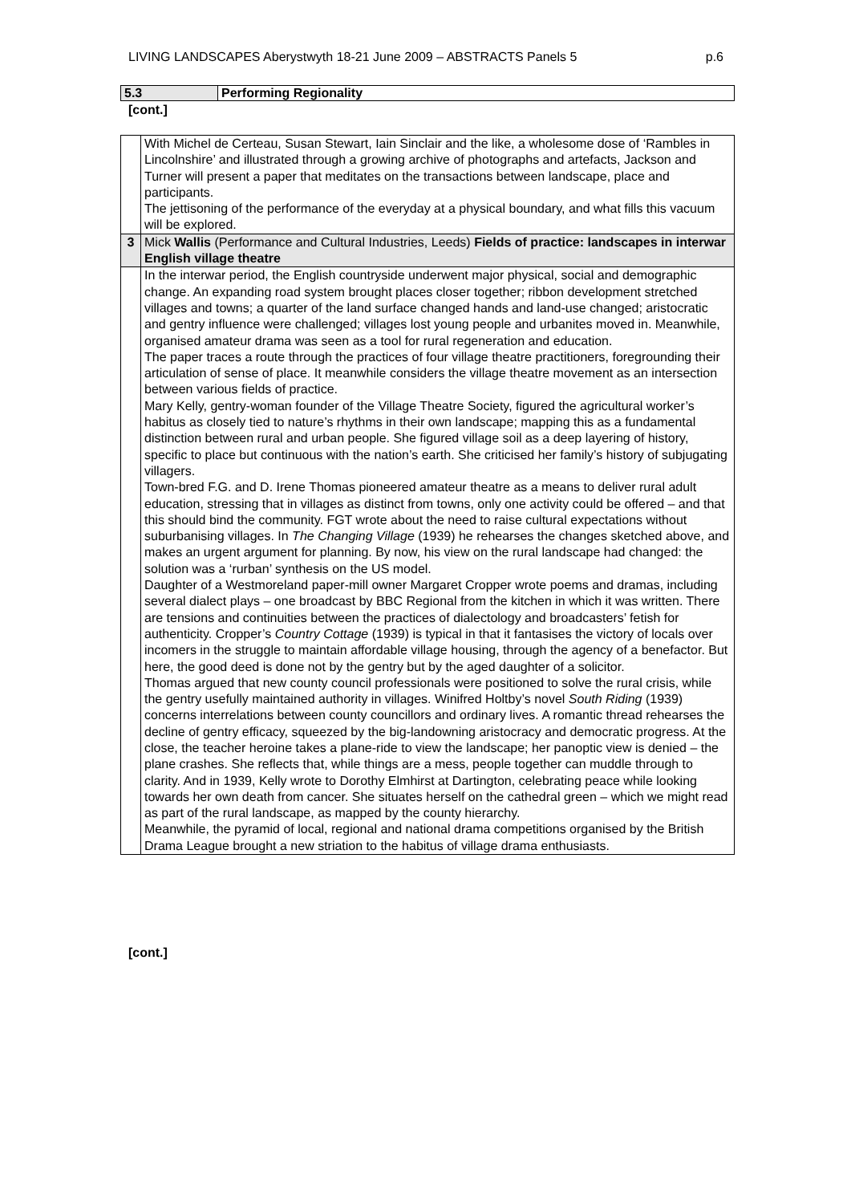LIVING LANDSCAPES Aberystwyth 18-21 June 2009 – ABSTRACTS Panels 5 p.6
| 5.3 | Performing Regionality |
[cont.]
| | With Michel de Certeau, Susan Stewart, Iain Sinclair and the like, a wholesome dose of ‘Rambles in Lincolnshire’ and illustrated through a growing archive of photographs and artefacts, Jackson and Turner will present a paper that meditates on the transactions between landscape, place and participants. The jettisoning of the performance of the everyday at a physical boundary, and what fills this vacuum will be explored. |
| 3 | Mick Wallis (Performance and Cultural Industries, Leeds) Fields of practice: landscapes in interwar English village theatre |
| | In the interwar period, the English countryside underwent major physical, social and demographic change. An expanding road system brought places closer together; ribbon development stretched villages and towns; a quarter of the land surface changed hands and land-use changed; aristocratic and gentry influence were challenged; villages lost young people and urbanites moved in. Meanwhile, organised amateur drama was seen as a tool for rural regeneration and education. The paper traces a route through the practices of four village theatre practitioners, foregrounding their articulation of sense of place. It meanwhile considers the village theatre movement as an intersection between various fields of practice. Mary Kelly, gentry-woman founder of the Village Theatre Society, figured the agricultural worker’s habitus as closely tied to nature’s rhythms in their own landscape; mapping this as a fundamental distinction between rural and urban people. She figured village soil as a deep layering of history, specific to place but continuous with the nation’s earth. She criticised her family’s history of subjugating villagers. Town-bred F.G. and D. Irene Thomas pioneered amateur theatre as a means to deliver rural adult education, stressing that in villages as distinct from towns, only one activity could be offered – and that this should bind the community. FGT wrote about the need to raise cultural expectations without suburbanising villages. In The Changing Village (1939) he rehearses the changes sketched above, and makes an urgent argument for planning. By now, his view on the rural landscape had changed: the solution was a ‘rurban’ synthesis on the US model. Daughter of a Westmoreland paper-mill owner Margaret Cropper wrote poems and dramas, including several dialect plays – one broadcast by BBC Regional from the kitchen in which it was written. There are tensions and continuities between the practices of dialectology and broadcasters’ fetish for authenticity. Cropper’s Country Cottage (1939) is typical in that it fantasises the victory of locals over incomers in the struggle to maintain affordable village housing, through the agency of a benefactor. But here, the good deed is done not by the gentry but by the aged daughter of a solicitor. Thomas argued that new county council professionals were positioned to solve the rural crisis, while the gentry usefully maintained authority in villages. Winifred Holtby’s novel South Riding (1939) concerns interrelations between county councillors and ordinary lives. A romantic thread rehearses the decline of gentry efficacy, squeezed by the big-landowning aristocracy and democratic progress. At the close, the teacher heroine takes a plane-ride to view the landscape; her panoptic view is denied – the plane crashes. She reflects that, while things are a mess, people together can muddle through to clarity. And in 1939, Kelly wrote to Dorothy Elmhirst at Dartington, celebrating peace while looking towards her own death from cancer. She situates herself on the cathedral green – which we might read as part of the rural landscape, as mapped by the county hierarchy. Meanwhile, the pyramid of local, regional and national drama competitions organised by the British Drama League brought a new striation to the habitus of village drama enthusiasts. |
[cont.]